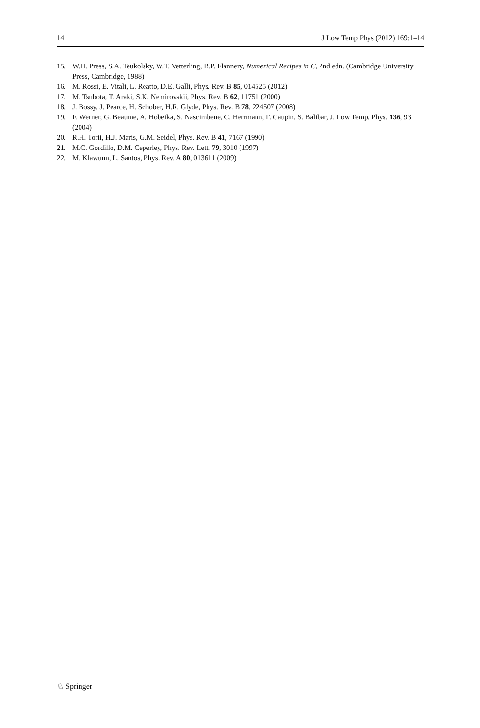14 J Low Temp Phys (2012) 169:1–14
15. W.H. Press, S.A. Teukolsky, W.T. Vetterling, B.P. Flannery, Numerical Recipes in C, 2nd edn. (Cambridge University Press, Cambridge, 1988)
16. M. Rossi, E. Vitali, L. Reatto, D.E. Galli, Phys. Rev. B 85, 014525 (2012)
17. M. Tsubota, T. Araki, S.K. Nemirovskii, Phys. Rev. B 62, 11751 (2000)
18. J. Bossy, J. Pearce, H. Schober, H.R. Glyde, Phys. Rev. B 78, 224507 (2008)
19. F. Werner, G. Beaume, A. Hobeika, S. Nascimbene, C. Herrmann, F. Caupin, S. Balibar, J. Low Temp. Phys. 136, 93 (2004)
20. R.H. Torii, H.J. Maris, G.M. Seidel, Phys. Rev. B 41, 7167 (1990)
21. M.C. Gordillo, D.M. Ceperley, Phys. Rev. Lett. 79, 3010 (1997)
22. M. Klawunn, L. Santos, Phys. Rev. A 80, 013611 (2009)
♘ Springer